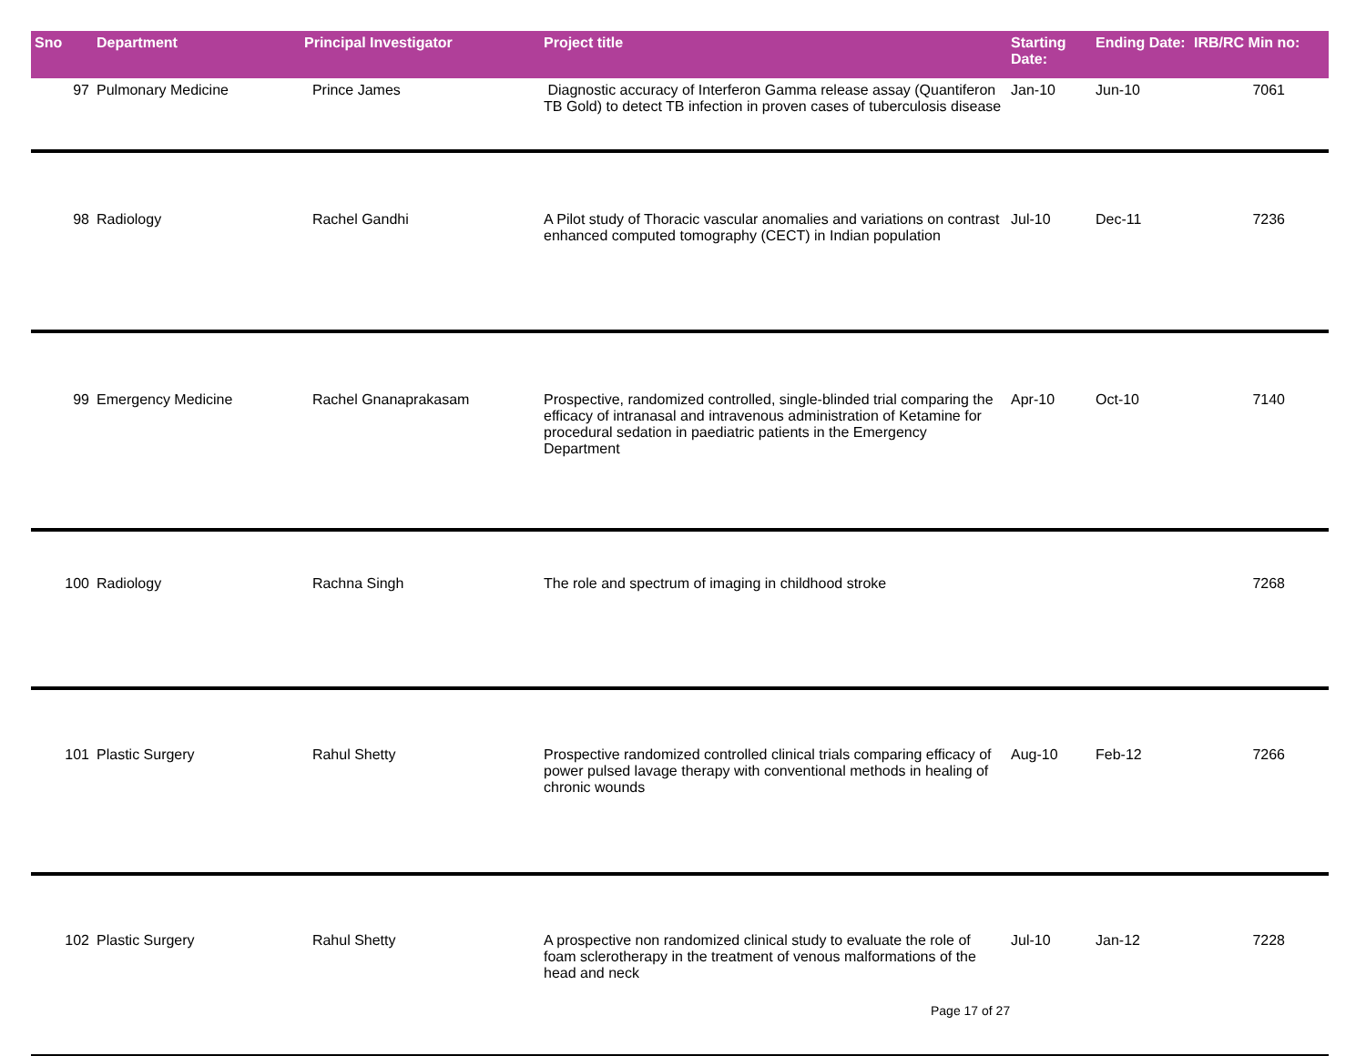| Sno | Department | Principal Investigator | Project title | Starting Date: | Ending Date: | IRB/RC Min no: |
| --- | --- | --- | --- | --- | --- | --- |
| 97 | Pulmonary Medicine | Prince James | Diagnostic accuracy of Interferon Gamma release assay (Quantiferon TB Gold) to detect TB infection in proven cases of tuberculosis disease | Jan-10 | Jun-10 | 7061 |
| 98 | Radiology | Rachel Gandhi | A Pilot study of Thoracic vascular anomalies and variations on contrast enhanced computed tomography (CECT) in Indian population | Jul-10 | Dec-11 | 7236 |
| 99 | Emergency Medicine | Rachel Gnanaprakasam | Prospective, randomized controlled, single-blinded trial comparing the efficacy of intranasal and intravenous administration of Ketamine for procedural sedation in paediatric patients in the Emergency Department | Apr-10 | Oct-10 | 7140 |
| 100 | Radiology | Rachna Singh | The role and spectrum of imaging in childhood stroke | | | 7268 |
| 101 | Plastic Surgery | Rahul Shetty | Prospective randomized controlled clinical trials comparing efficacy of power pulsed lavage therapy with conventional methods in healing of chronic wounds | Aug-10 | Feb-12 | 7266 |
| 102 | Plastic Surgery | Rahul Shetty | A prospective non randomized clinical study to evaluate the role of foam sclerotherapy in the treatment of venous malformations of the head and neck | Jul-10 | Jan-12 | 7228 |
Page 17 of 27